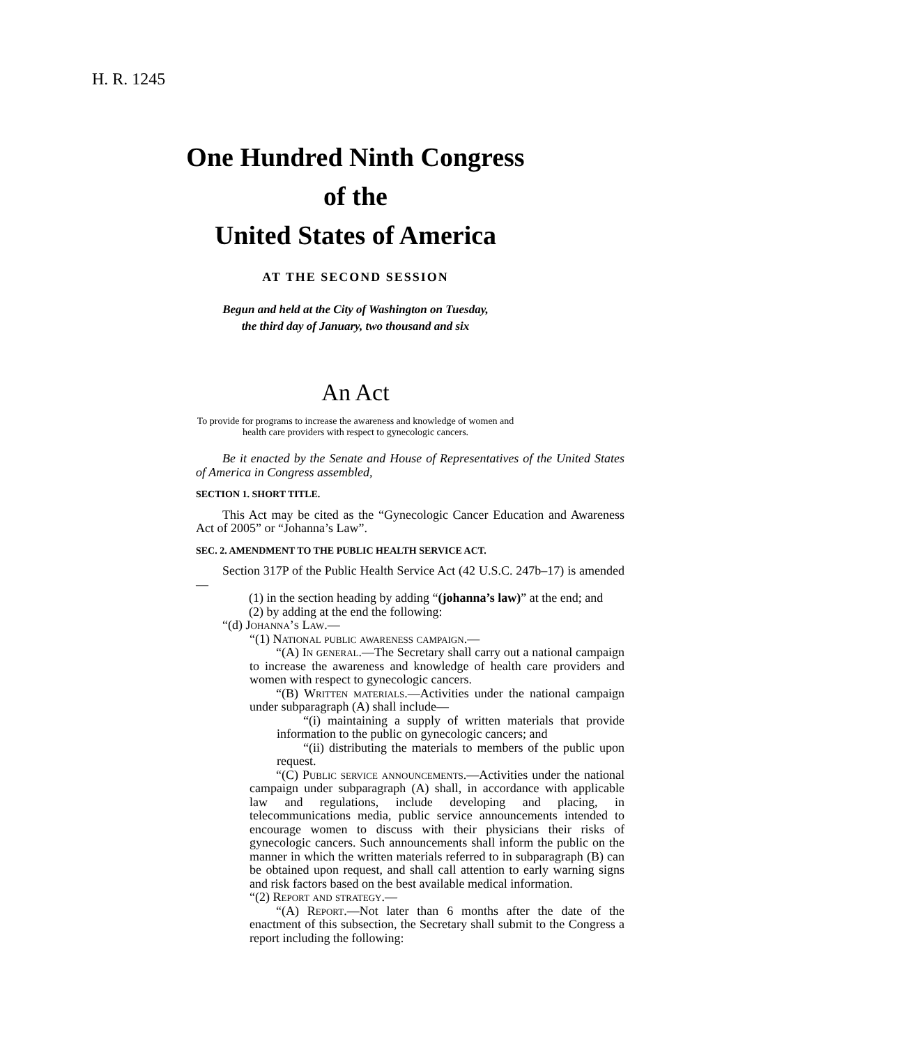H. R. 1245
One Hundred Ninth Congress
of the
United States of America
AT THE SECOND SESSION
Begun and held at the City of Washington on Tuesday,
the third day of January, two thousand and six
An Act
To provide for programs to increase the awareness and knowledge of women and
health care providers with respect to gynecologic cancers.
Be it enacted by the Senate and House of Representatives of the United States of America in Congress assembled,
SECTION 1. SHORT TITLE.
This Act may be cited as the “Gynecologic Cancer Education and Awareness Act of 2005” or “Johanna’s Law”.
SEC. 2. AMENDMENT TO THE PUBLIC HEALTH SERVICE ACT.
Section 317P of the Public Health Service Act (42 U.S.C. 247b–17) is amended—
(1) in the section heading by adding “(johanna’s law)” at the end; and
(2) by adding at the end the following:
“(d) Johanna’s Law.—
“(1) National public awareness campaign.—
“(A) In general.—The Secretary shall carry out a national campaign to increase the awareness and knowledge of health care providers and women with respect to gynecologic cancers.
“(B) Written materials.—Activities under the national campaign under subparagraph (A) shall include—
“(i) maintaining a supply of written materials that provide information to the public on gynecologic cancers; and
“(ii) distributing the materials to members of the public upon request.
“(C) Public service announcements.—Activities under the national campaign under subparagraph (A) shall, in accordance with applicable law and regulations, include developing and placing, in telecommunications media, public service announcements intended to encourage women to discuss with their physicians their risks of gynecologic cancers. Such announcements shall inform the public on the manner in which the written materials referred to in subparagraph (B) can be obtained upon request, and shall call attention to early warning signs and risk factors based on the best available medical information.
“(2) Report and strategy.—
“(A) Report.—Not later than 6 months after the date of the enactment of this subsection, the Secretary shall submit to the Congress a report including the following: